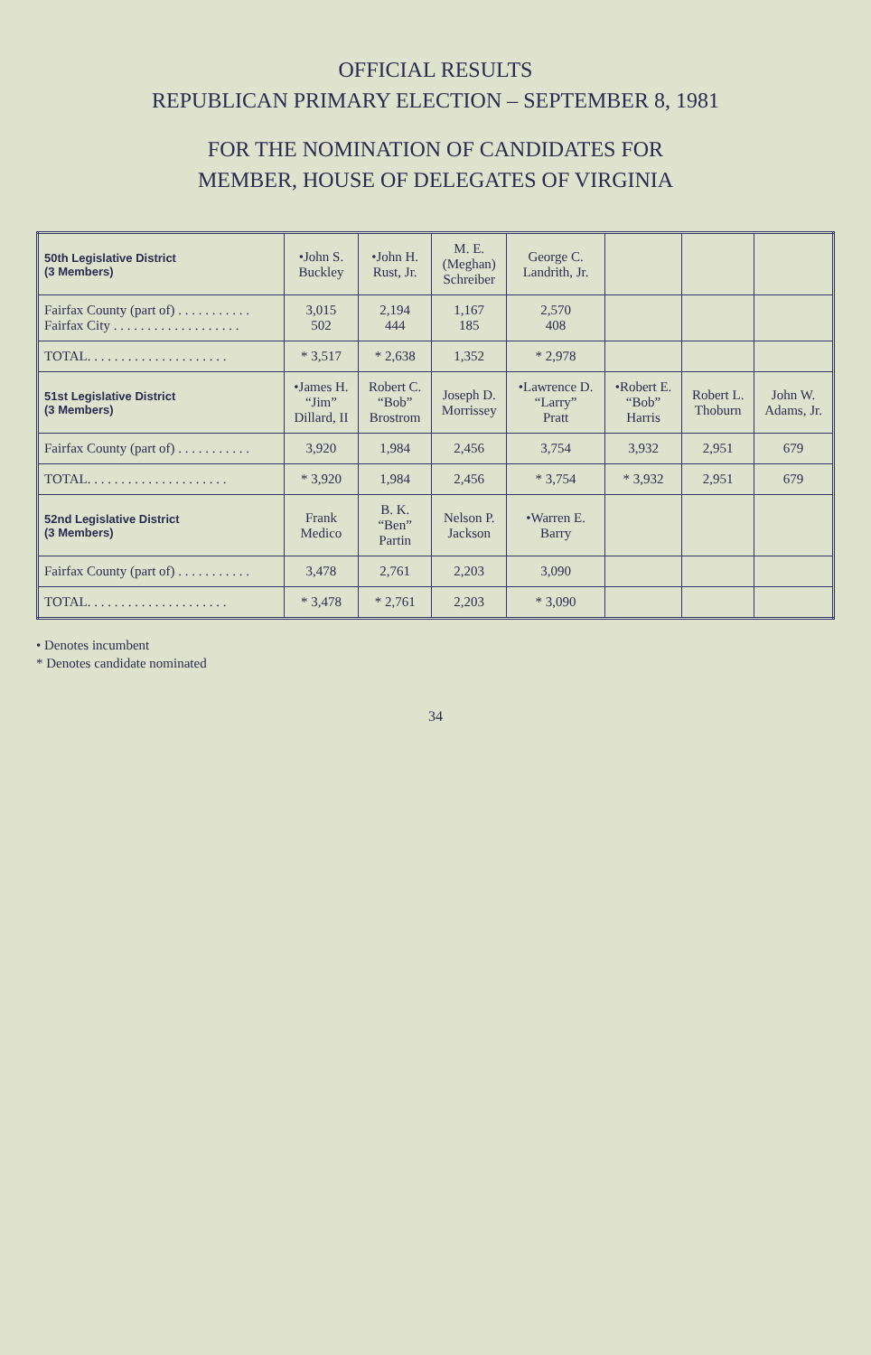OFFICIAL RESULTS
REPUBLICAN PRIMARY ELECTION – SEPTEMBER 8, 1981
FOR THE NOMINATION OF CANDIDATES FOR
MEMBER, HOUSE OF DELEGATES OF VIRGINIA
| 50th Legislative District (3 Members) | •John S. Buckley | •John H. Rust, Jr. | M. E. (Meghan) Schreiber | George C. Landrith, Jr. | | | |
| --- | --- | --- | --- | --- | --- | --- | --- |
| Fairfax County (part of) . . . . . . . . . . . Fairfax City . . . . . . . . . . . . . . . . . . . | 3,015 502 | 2,194 444 | 1,167 185 | 2,570 408 | | | |
| TOTAL. . . . . . . . . . . . . . . . . . . . . | * 3,517 | * 2,638 | 1,352 | * 2,978 | | | |
| 51st Legislative District (3 Members) | •James H. “Jim” Dillard, II | Robert C. “Bob” Brostrom | Joseph D. Morrissey | •Lawrence D. “Larry” Pratt | •Robert E. “Bob” Harris | Robert L. Thoburn | John W. Adams, Jr. |
| Fairfax County (part of) . . . . . . . . . . . | 3,920 | 1,984 | 2,456 | 3,754 | 3,932 | 2,951 | 679 |
| TOTAL. . . . . . . . . . . . . . . . . . . . . | * 3,920 | 1,984 | 2,456 | * 3,754 | * 3,932 | 2,951 | 679 |
| 52nd Legislative District (3 Members) | Frank Medico | B. K. “Ben” Partin | Nelson P. Jackson | •Warren E. Barry | | | |
| Fairfax County (part of) . . . . . . . . . . . | 3,478 | 2,761 | 2,203 | 3,090 | | | |
| TOTAL. . . . . . . . . . . . . . . . . . . . . | * 3,478 | * 2,761 | 2,203 | * 3,090 | | | |
• Denotes incumbent
* Denotes candidate nominated
34